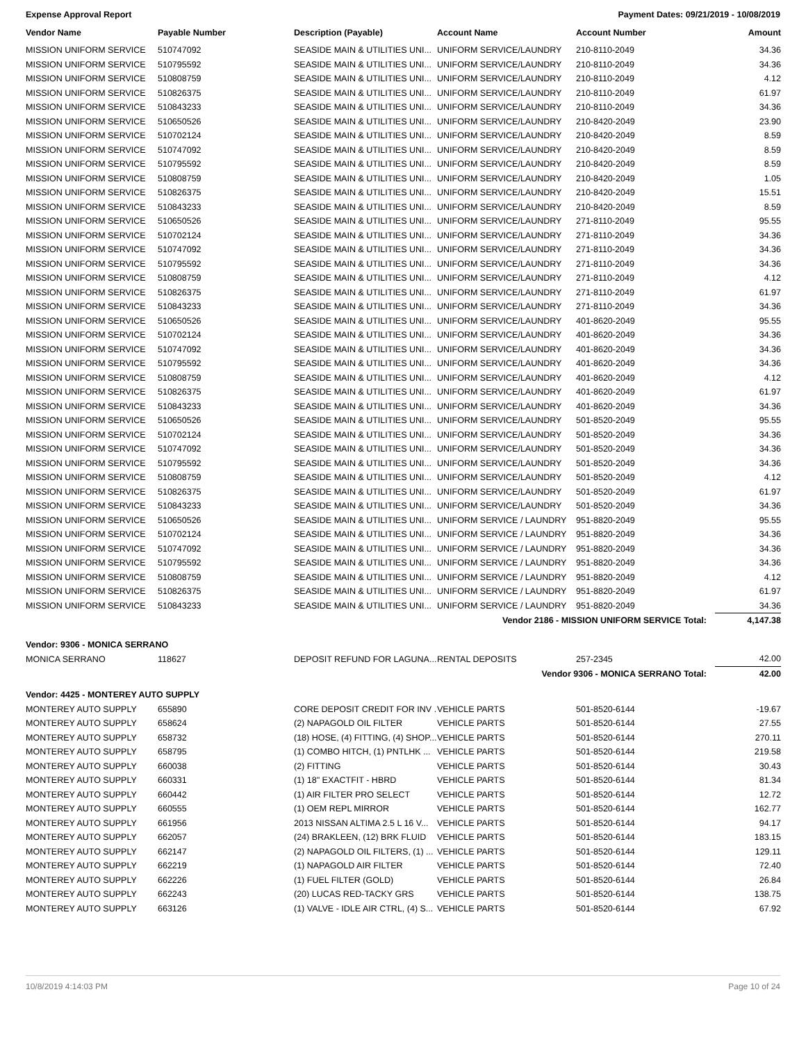Expense Approval Report Payment Dates: 09/21/2019 - 10/08/2019
| Vendor Name | Payable Number | Description (Payable) | Account Name | Account Number | Amount |
| --- | --- | --- | --- | --- | --- |
| MISSION UNIFORM SERVICE | 510747092 | SEASIDE MAIN & UTILITIES UNI... | UNIFORM SERVICE/LAUNDRY | 210-8110-2049 | 34.36 |
| MISSION UNIFORM SERVICE | 510795592 | SEASIDE MAIN & UTILITIES UNI... | UNIFORM SERVICE/LAUNDRY | 210-8110-2049 | 34.36 |
| MISSION UNIFORM SERVICE | 510808759 | SEASIDE MAIN & UTILITIES UNI... | UNIFORM SERVICE/LAUNDRY | 210-8110-2049 | 4.12 |
| MISSION UNIFORM SERVICE | 510826375 | SEASIDE MAIN & UTILITIES UNI... | UNIFORM SERVICE/LAUNDRY | 210-8110-2049 | 61.97 |
| MISSION UNIFORM SERVICE | 510843233 | SEASIDE MAIN & UTILITIES UNI... | UNIFORM SERVICE/LAUNDRY | 210-8110-2049 | 34.36 |
| MISSION UNIFORM SERVICE | 510650526 | SEASIDE MAIN & UTILITIES UNI... | UNIFORM SERVICE/LAUNDRY | 210-8420-2049 | 23.90 |
| MISSION UNIFORM SERVICE | 510702124 | SEASIDE MAIN & UTILITIES UNI... | UNIFORM SERVICE/LAUNDRY | 210-8420-2049 | 8.59 |
| MISSION UNIFORM SERVICE | 510747092 | SEASIDE MAIN & UTILITIES UNI... | UNIFORM SERVICE/LAUNDRY | 210-8420-2049 | 8.59 |
| MISSION UNIFORM SERVICE | 510795592 | SEASIDE MAIN & UTILITIES UNI... | UNIFORM SERVICE/LAUNDRY | 210-8420-2049 | 8.59 |
| MISSION UNIFORM SERVICE | 510808759 | SEASIDE MAIN & UTILITIES UNI... | UNIFORM SERVICE/LAUNDRY | 210-8420-2049 | 1.05 |
| MISSION UNIFORM SERVICE | 510826375 | SEASIDE MAIN & UTILITIES UNI... | UNIFORM SERVICE/LAUNDRY | 210-8420-2049 | 15.51 |
| MISSION UNIFORM SERVICE | 510843233 | SEASIDE MAIN & UTILITIES UNI... | UNIFORM SERVICE/LAUNDRY | 210-8420-2049 | 8.59 |
| MISSION UNIFORM SERVICE | 510650526 | SEASIDE MAIN & UTILITIES UNI... | UNIFORM SERVICE/LAUNDRY | 271-8110-2049 | 95.55 |
| MISSION UNIFORM SERVICE | 510702124 | SEASIDE MAIN & UTILITIES UNI... | UNIFORM SERVICE/LAUNDRY | 271-8110-2049 | 34.36 |
| MISSION UNIFORM SERVICE | 510747092 | SEASIDE MAIN & UTILITIES UNI... | UNIFORM SERVICE/LAUNDRY | 271-8110-2049 | 34.36 |
| MISSION UNIFORM SERVICE | 510795592 | SEASIDE MAIN & UTILITIES UNI... | UNIFORM SERVICE/LAUNDRY | 271-8110-2049 | 34.36 |
| MISSION UNIFORM SERVICE | 510808759 | SEASIDE MAIN & UTILITIES UNI... | UNIFORM SERVICE/LAUNDRY | 271-8110-2049 | 4.12 |
| MISSION UNIFORM SERVICE | 510826375 | SEASIDE MAIN & UTILITIES UNI... | UNIFORM SERVICE/LAUNDRY | 271-8110-2049 | 61.97 |
| MISSION UNIFORM SERVICE | 510843233 | SEASIDE MAIN & UTILITIES UNI... | UNIFORM SERVICE/LAUNDRY | 271-8110-2049 | 34.36 |
| MISSION UNIFORM SERVICE | 510650526 | SEASIDE MAIN & UTILITIES UNI... | UNIFORM SERVICE/LAUNDRY | 401-8620-2049 | 95.55 |
| MISSION UNIFORM SERVICE | 510702124 | SEASIDE MAIN & UTILITIES UNI... | UNIFORM SERVICE/LAUNDRY | 401-8620-2049 | 34.36 |
| MISSION UNIFORM SERVICE | 510747092 | SEASIDE MAIN & UTILITIES UNI... | UNIFORM SERVICE/LAUNDRY | 401-8620-2049 | 34.36 |
| MISSION UNIFORM SERVICE | 510795592 | SEASIDE MAIN & UTILITIES UNI... | UNIFORM SERVICE/LAUNDRY | 401-8620-2049 | 34.36 |
| MISSION UNIFORM SERVICE | 510808759 | SEASIDE MAIN & UTILITIES UNI... | UNIFORM SERVICE/LAUNDRY | 401-8620-2049 | 4.12 |
| MISSION UNIFORM SERVICE | 510826375 | SEASIDE MAIN & UTILITIES UNI... | UNIFORM SERVICE/LAUNDRY | 401-8620-2049 | 61.97 |
| MISSION UNIFORM SERVICE | 510843233 | SEASIDE MAIN & UTILITIES UNI... | UNIFORM SERVICE/LAUNDRY | 401-8620-2049 | 34.36 |
| MISSION UNIFORM SERVICE | 510650526 | SEASIDE MAIN & UTILITIES UNI... | UNIFORM SERVICE/LAUNDRY | 501-8520-2049 | 95.55 |
| MISSION UNIFORM SERVICE | 510702124 | SEASIDE MAIN & UTILITIES UNI... | UNIFORM SERVICE/LAUNDRY | 501-8520-2049 | 34.36 |
| MISSION UNIFORM SERVICE | 510747092 | SEASIDE MAIN & UTILITIES UNI... | UNIFORM SERVICE/LAUNDRY | 501-8520-2049 | 34.36 |
| MISSION UNIFORM SERVICE | 510795592 | SEASIDE MAIN & UTILITIES UNI... | UNIFORM SERVICE/LAUNDRY | 501-8520-2049 | 34.36 |
| MISSION UNIFORM SERVICE | 510808759 | SEASIDE MAIN & UTILITIES UNI... | UNIFORM SERVICE/LAUNDRY | 501-8520-2049 | 4.12 |
| MISSION UNIFORM SERVICE | 510826375 | SEASIDE MAIN & UTILITIES UNI... | UNIFORM SERVICE/LAUNDRY | 501-8520-2049 | 61.97 |
| MISSION UNIFORM SERVICE | 510843233 | SEASIDE MAIN & UTILITIES UNI... | UNIFORM SERVICE/LAUNDRY | 501-8520-2049 | 34.36 |
| MISSION UNIFORM SERVICE | 510650526 | SEASIDE MAIN & UTILITIES UNI... | UNIFORM SERVICE / LAUNDRY | 951-8820-2049 | 95.55 |
| MISSION UNIFORM SERVICE | 510702124 | SEASIDE MAIN & UTILITIES UNI... | UNIFORM SERVICE / LAUNDRY | 951-8820-2049 | 34.36 |
| MISSION UNIFORM SERVICE | 510747092 | SEASIDE MAIN & UTILITIES UNI... | UNIFORM SERVICE / LAUNDRY | 951-8820-2049 | 34.36 |
| MISSION UNIFORM SERVICE | 510795592 | SEASIDE MAIN & UTILITIES UNI... | UNIFORM SERVICE / LAUNDRY | 951-8820-2049 | 34.36 |
| MISSION UNIFORM SERVICE | 510808759 | SEASIDE MAIN & UTILITIES UNI... | UNIFORM SERVICE / LAUNDRY | 951-8820-2049 | 4.12 |
| MISSION UNIFORM SERVICE | 510826375 | SEASIDE MAIN & UTILITIES UNI... | UNIFORM SERVICE / LAUNDRY | 951-8820-2049 | 61.97 |
| MISSION UNIFORM SERVICE | 510843233 | SEASIDE MAIN & UTILITIES UNI... | UNIFORM SERVICE / LAUNDRY | 951-8820-2049 | 34.36 |
| | | | Vendor 2186 - MISSION UNIFORM SERVICE Total: | | 4,147.38 |
| Vendor: 9306 - MONICA SERRANO | | | | | |
| MONICA SERRANO | 118627 | DEPOSIT REFUND FOR LAGUNA... | RENTAL DEPOSITS | 257-2345 | 42.00 |
| | | | Vendor 9306 - MONICA SERRANO Total: | | 42.00 |
| Vendor: 4425 - MONTEREY AUTO SUPPLY | | | | | |
| MONTEREY AUTO SUPPLY | 655890 | CORE DEPOSIT CREDIT FOR INV ... | VEHICLE PARTS | 501-8520-6144 | -19.67 |
| MONTEREY AUTO SUPPLY | 658624 | (2) NAPAGOLD OIL FILTER | VEHICLE PARTS | 501-8520-6144 | 27.55 |
| MONTEREY AUTO SUPPLY | 658732 | (18) HOSE, (4) FITTING, (4) SHOP... | VEHICLE PARTS | 501-8520-6144 | 270.11 |
| MONTEREY AUTO SUPPLY | 658795 | (1) COMBO HITCH, (1) PNTLHK ... | VEHICLE PARTS | 501-8520-6144 | 219.58 |
| MONTEREY AUTO SUPPLY | 660038 | (2) FITTING | VEHICLE PARTS | 501-8520-6144 | 30.43 |
| MONTEREY AUTO SUPPLY | 660331 | (1) 18" EXACTFIT - HBRD | VEHICLE PARTS | 501-8520-6144 | 81.34 |
| MONTEREY AUTO SUPPLY | 660442 | (1) AIR FILTER PRO SELECT | VEHICLE PARTS | 501-8520-6144 | 12.72 |
| MONTEREY AUTO SUPPLY | 660555 | (1) OEM REPL MIRROR | VEHICLE PARTS | 501-8520-6144 | 162.77 |
| MONTEREY AUTO SUPPLY | 661956 | 2013 NISSAN ALTIMA 2.5 L 16 V... | VEHICLE PARTS | 501-8520-6144 | 94.17 |
| MONTEREY AUTO SUPPLY | 662057 | (24) BRAKLEEN, (12) BRK FLUID | VEHICLE PARTS | 501-8520-6144 | 183.15 |
| MONTEREY AUTO SUPPLY | 662147 | (2) NAPAGOLD OIL FILTERS, (1) ... | VEHICLE PARTS | 501-8520-6144 | 129.11 |
| MONTEREY AUTO SUPPLY | 662219 | (1) NAPAGOLD AIR FILTER | VEHICLE PARTS | 501-8520-6144 | 72.40 |
| MONTEREY AUTO SUPPLY | 662226 | (1) FUEL FILTER (GOLD) | VEHICLE PARTS | 501-8520-6144 | 26.84 |
| MONTEREY AUTO SUPPLY | 662243 | (20) LUCAS RED-TACKY GRS | VEHICLE PARTS | 501-8520-6144 | 138.75 |
| MONTEREY AUTO SUPPLY | 663126 | (1) VALVE - IDLE AIR CTRL, (4) S... | VEHICLE PARTS | 501-8520-6144 | 67.92 |
10/8/2019 4:14:03 PM Page 10 of 24